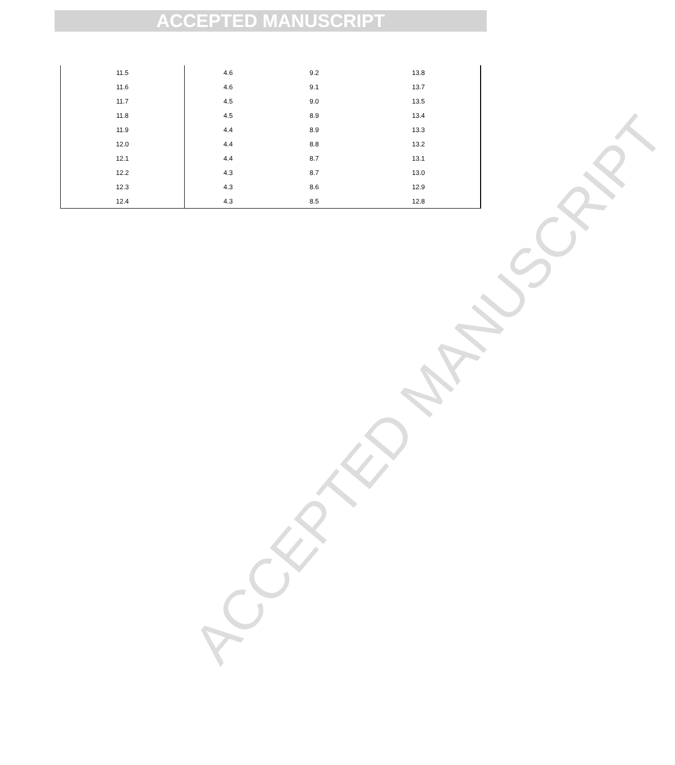ACCEPTED MANUSCRIPT
| 11.5 | 4.6 | 9.2 | 13.8 |
| 11.6 | 4.6 | 9.1 | 13.7 |
| 11.7 | 4.5 | 9.0 | 13.5 |
| 11.8 | 4.5 | 8.9 | 13.4 |
| 11.9 | 4.4 | 8.9 | 13.3 |
| 12.0 | 4.4 | 8.8 | 13.2 |
| 12.1 | 4.4 | 8.7 | 13.1 |
| 12.2 | 4.3 | 8.7 | 13.0 |
| 12.3 | 4.3 | 8.6 | 12.9 |
| 12.4 | 4.3 | 8.5 | 12.8 |
ACCEPTED MANUSCRIPT